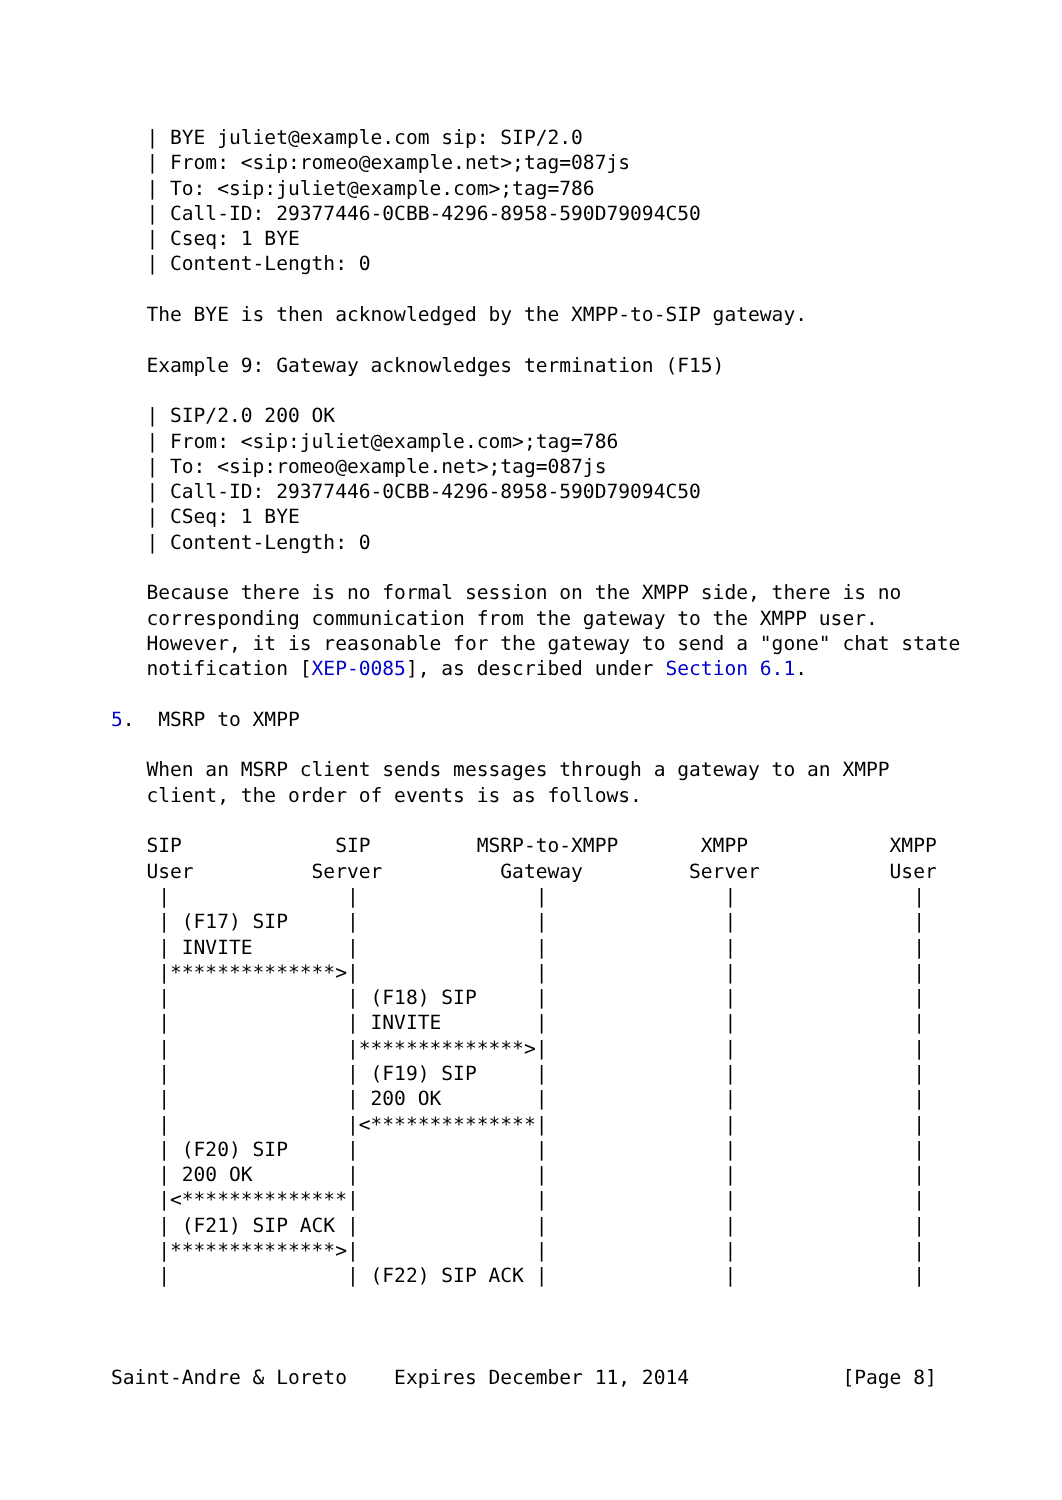| BYE juliet@example.com sip: SIP/2.0
   | From: <sip:romeo@example.net>;tag=087js
   | To: <sip:juliet@example.com>;tag=786
   | Call-ID: 29377446-0CBB-4296-8958-590D79094C50
   | Cseq: 1 BYE
   | Content-Length: 0

   The BYE is then acknowledged by the XMPP-to-SIP gateway.

   Example 9: Gateway acknowledges termination (F15)

   | SIP/2.0 200 OK
   | From: <sip:juliet@example.com>;tag=786
   | To: <sip:romeo@example.net>;tag=087js
   | Call-ID: 29377446-0CBB-4296-8958-590D79094C50
   | CSeq: 1 BYE
   | Content-Length: 0

   Because there is no formal session on the XMPP side, there is no
   corresponding communication from the gateway to the XMPP user.
   However, it is reasonable for the gateway to send a "gone" chat state
   notification [XEP-0085], as described under Section 6.1.

5.  MSRP to XMPP

   When an MSRP client sends messages through a gateway to an XMPP
   client, the order of events is as follows.

   SIP             SIP         MSRP-to-XMPP       XMPP            XMPP
   User          Server          Gateway         Server           User
    |               |               |               |               |
    | (F17) SIP     |               |               |               |
    | INVITE        |               |               |               |
    |**************>|               |               |               |
    |               | (F18) SIP     |               |               |
    |               | INVITE        |               |               |
    |               |**************>|               |               |
    |               | (F19) SIP     |               |               |
    |               | 200 OK        |               |               |
    |               |<**************|               |               |
    | (F20) SIP     |               |               |               |
    | 200 OK        |               |               |               |
    |<**************|               |               |               |
    | (F21) SIP ACK |               |               |               |
    |**************>|               |               |               |
    |               | (F22) SIP ACK |               |               |



Saint-Andre & Loreto    Expires December 11, 2014             [Page 8]